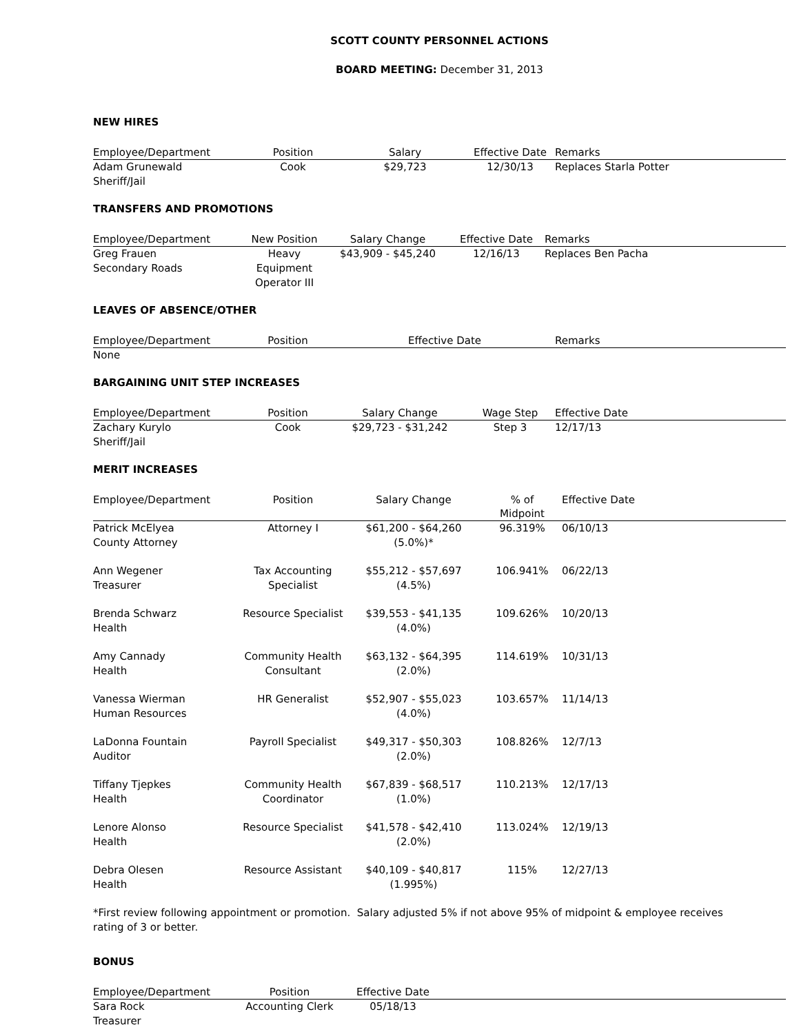SCOTT COUNTY PERSONNEL ACTIONS
BOARD MEETING: December 31, 2013
NEW HIRES
| Employee/Department | Position | Salary | Effective Date | Remarks |
| --- | --- | --- | --- | --- |
| Adam Grunewald Sheriff/Jail | Cook | $29,723 | 12/30/13 | Replaces Starla Potter |
TRANSFERS AND PROMOTIONS
| Employee/Department | New Position | Salary Change | Effective Date | Remarks |
| --- | --- | --- | --- | --- |
| Greg Frauen Secondary Roads | Heavy Equipment Operator III | $43,909 - $45,240 | 12/16/13 | Replaces Ben Pacha |
LEAVES OF ABSENCE/OTHER
| Employee/Department | Position | Effective Date | Remarks |
| --- | --- | --- | --- |
| None | | | |
BARGAINING UNIT STEP INCREASES
| Employee/Department | Position | Salary Change | Wage Step | Effective Date |
| --- | --- | --- | --- | --- |
| Zachary Kurylo Sheriff/Jail | Cook | $29,723 - $31,242 | Step 3 | 12/17/13 |
MERIT INCREASES
| Employee/Department | Position | Salary Change | % of Midpoint | Effective Date |
| --- | --- | --- | --- | --- |
| Patrick McElyea County Attorney | Attorney I | $61,200 - $64,260 (5.0%)* | 96.319% | 06/10/13 |
| Ann Wegener Treasurer | Tax Accounting Specialist | $55,212 - $57,697 (4.5%) | 106.941% | 06/22/13 |
| Brenda Schwarz Health | Resource Specialist | $39,553 - $41,135 (4.0%) | 109.626% | 10/20/13 |
| Amy Cannady Health | Community Health Consultant | $63,132 - $64,395 (2.0%) | 114.619% | 10/31/13 |
| Vanessa Wierman Human Resources | HR Generalist | $52,907 - $55,023 (4.0%) | 103.657% | 11/14/13 |
| LaDonna Fountain Auditor | Payroll Specialist | $49,317 - $50,303 (2.0%) | 108.826% | 12/7/13 |
| Tiffany Tjepkes Health | Community Health Coordinator | $67,839 - $68,517 (1.0%) | 110.213% | 12/17/13 |
| Lenore Alonso Health | Resource Specialist | $41,578 - $42,410 (2.0%) | 113.024% | 12/19/13 |
| Debra Olesen Health | Resource Assistant | $40,109 - $40,817 (1.995%) | 115% | 12/27/13 |
*First review following appointment or promotion. Salary adjusted 5% if not above 95% of midpoint & employee receives
rating of 3 or better.
BONUS
| Employee/Department | Position | Effective Date | |
| --- | --- | --- | --- |
| Sara Rock Treasurer | Accounting Clerk | 05/18/13 | |